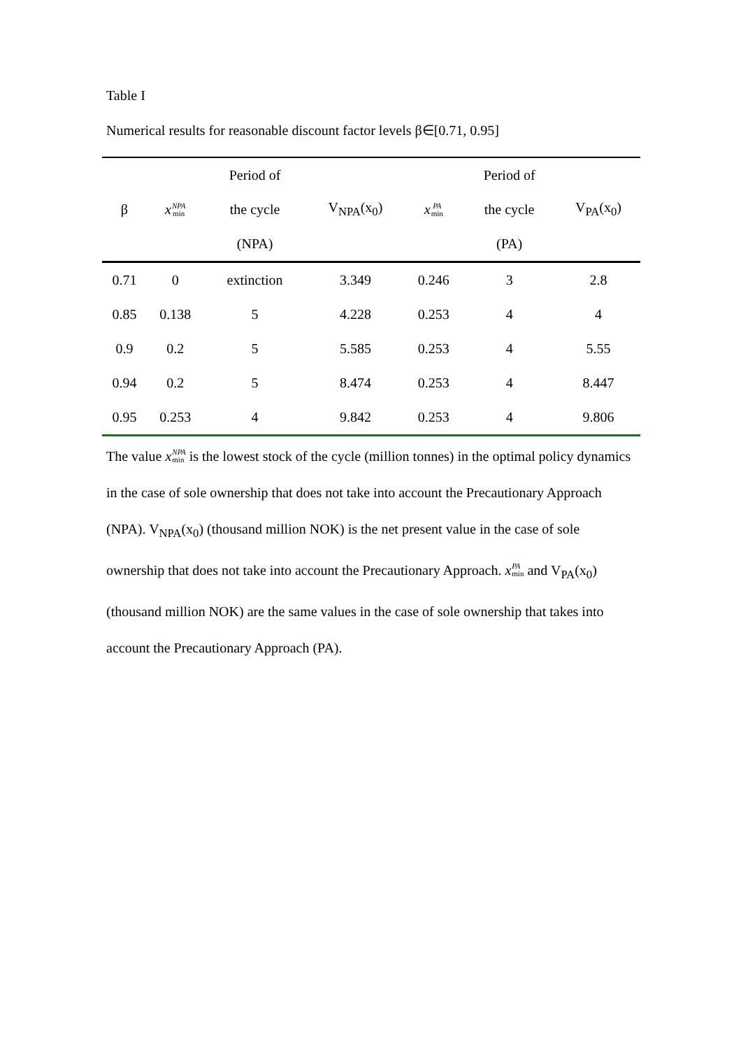Table I
Numerical results for reasonable discount factor levels β∈[0.71, 0.95]
| β | x NPA min | Period of the cycle (NPA) | V<sub>NPA</sub>(x<sub>0</sub>) | x PA min | Period of the cycle (PA) | V<sub>PA</sub>(x<sub>0</sub>) |
| --- | --- | --- | --- | --- | --- | --- |
| 0.71 | 0 | extinction | 3.349 | 0.246 | 3 | 2.8 |
| 0.85 | 0.138 | 5 | 4.228 | 0.253 | 4 | 4 |
| 0.9 | 0.2 | 5 | 5.585 | 0.253 | 4 | 5.55 |
| 0.94 | 0.2 | 5 | 8.474 | 0.253 | 4 | 8.447 |
| 0.95 | 0.253 | 4 | 9.842 | 0.253 | 4 | 9.806 |
The value x NPA min is the lowest stock of the cycle (million tonnes) in the optimal policy dynamics in the case of sole ownership that does not take into account the Precautionary Approach (NPA). V<sub>NPA</sub>(x<sub>0</sub>) (thousand million NOK) is the net present value in the case of sole ownership that does not take into account the Precautionary Approach. x PA min and V<sub>PA</sub>(x<sub>0</sub>) (thousand million NOK) are the same values in the case of sole ownership that takes into account the Precautionary Approach (PA).